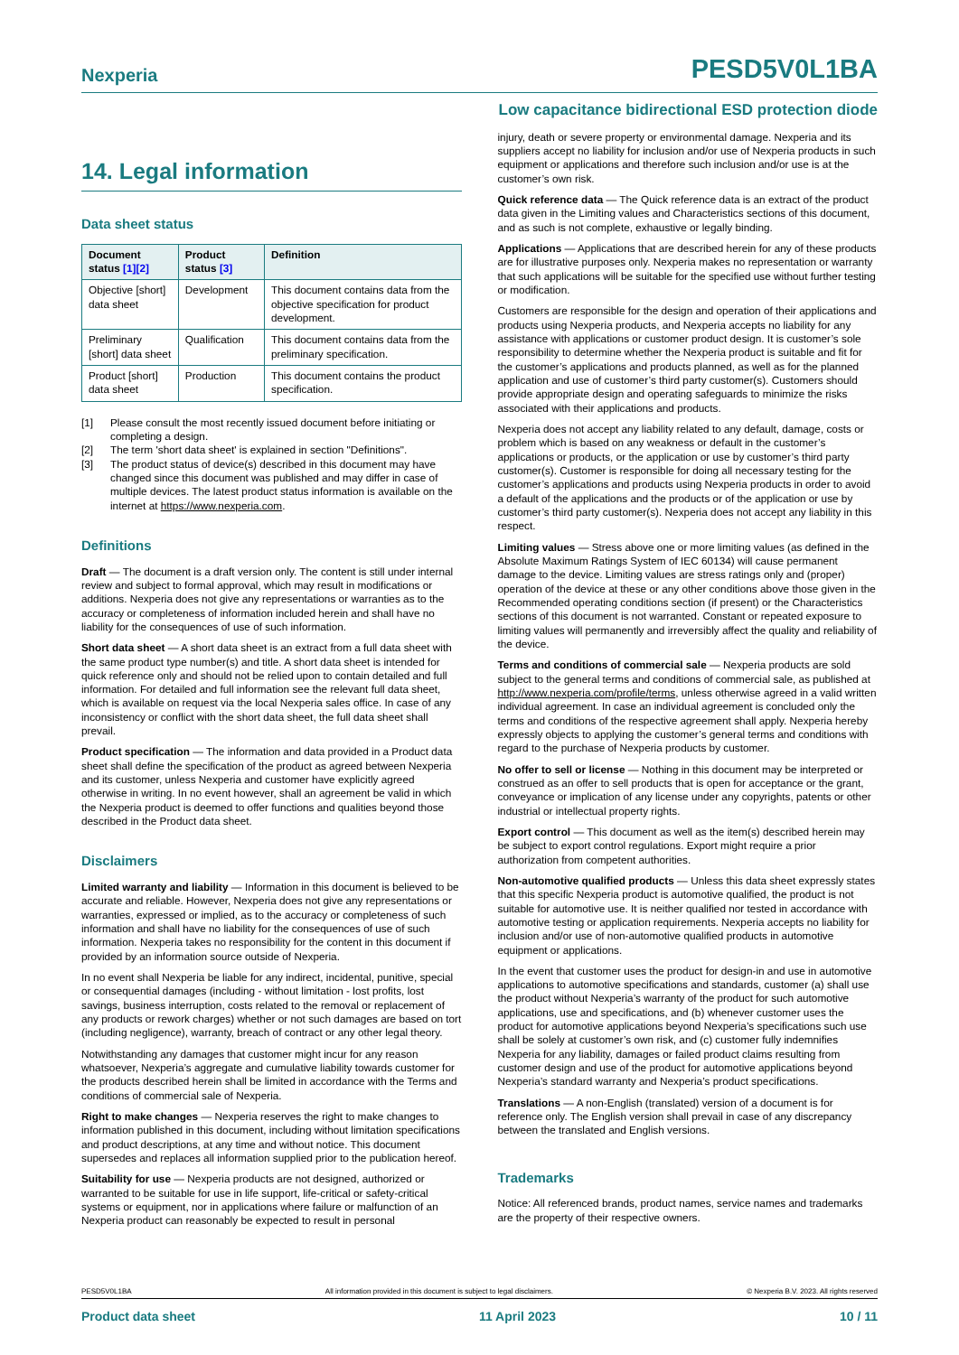Nexperia PESD5V0L1BA
Low capacitance bidirectional ESD protection diode
14. Legal information
Data sheet status
| Document status [1][2] | Product status [3] | Definition |
| --- | --- | --- |
| Objective [short] data sheet | Development | This document contains data from the objective specification for product development. |
| Preliminary [short] data sheet | Qualification | This document contains data from the preliminary specification. |
| Product [short] data sheet | Production | This document contains the product specification. |
[1] Please consult the most recently issued document before initiating or completing a design.
[2] The term 'short data sheet' is explained in section "Definitions".
[3] The product status of device(s) described in this document may have changed since this document was published and may differ in case of multiple devices. The latest product status information is available on the internet at https://www.nexperia.com.
Definitions
Draft — The document is a draft version only. The content is still under internal review and subject to formal approval, which may result in modifications or additions. Nexperia does not give any representations or warranties as to the accuracy or completeness of information included herein and shall have no liability for the consequences of use of such information.
Short data sheet — A short data sheet is an extract from a full data sheet with the same product type number(s) and title. A short data sheet is intended for quick reference only and should not be relied upon to contain detailed and full information. For detailed and full information see the relevant full data sheet, which is available on request via the local Nexperia sales office. In case of any inconsistency or conflict with the short data sheet, the full data sheet shall prevail.
Product specification — The information and data provided in a Product data sheet shall define the specification of the product as agreed between Nexperia and its customer, unless Nexperia and customer have explicitly agreed otherwise in writing. In no event however, shall an agreement be valid in which the Nexperia product is deemed to offer functions and qualities beyond those described in the Product data sheet.
Disclaimers
Limited warranty and liability — Information in this document is believed to be accurate and reliable. However, Nexperia does not give any representations or warranties, expressed or implied, as to the accuracy or completeness of such information and shall have no liability for the consequences of use of such information. Nexperia takes no responsibility for the content in this document if provided by an information source outside of Nexperia.
In no event shall Nexperia be liable for any indirect, incidental, punitive, special or consequential damages (including - without limitation - lost profits, lost savings, business interruption, costs related to the removal or replacement of any products or rework charges) whether or not such damages are based on tort (including negligence), warranty, breach of contract or any other legal theory.
Notwithstanding any damages that customer might incur for any reason whatsoever, Nexperia’s aggregate and cumulative liability towards customer for the products described herein shall be limited in accordance with the Terms and conditions of commercial sale of Nexperia.
Right to make changes — Nexperia reserves the right to make changes to information published in this document, including without limitation specifications and product descriptions, at any time and without notice. This document supersedes and replaces all information supplied prior to the publication hereof.
Suitability for use — Nexperia products are not designed, authorized or warranted to be suitable for use in life support, life-critical or safety-critical systems or equipment, nor in applications where failure or malfunction of an Nexperia product can reasonably be expected to result in personal
injury, death or severe property or environmental damage. Nexperia and its suppliers accept no liability for inclusion and/or use of Nexperia products in such equipment or applications and therefore such inclusion and/or use is at the customer’s own risk.
Quick reference data — The Quick reference data is an extract of the product data given in the Limiting values and Characteristics sections of this document, and as such is not complete, exhaustive or legally binding.
Applications — Applications that are described herein for any of these products are for illustrative purposes only. Nexperia makes no representation or warranty that such applications will be suitable for the specified use without further testing or modification.
Customers are responsible for the design and operation of their applications and products using Nexperia products, and Nexperia accepts no liability for any assistance with applications or customer product design. It is customer’s sole responsibility to determine whether the Nexperia product is suitable and fit for the customer’s applications and products planned, as well as for the planned application and use of customer’s third party customer(s). Customers should provide appropriate design and operating safeguards to minimize the risks associated with their applications and products.
Nexperia does not accept any liability related to any default, damage, costs or problem which is based on any weakness or default in the customer’s applications or products, or the application or use by customer’s third party customer(s). Customer is responsible for doing all necessary testing for the customer’s applications and products using Nexperia products in order to avoid a default of the applications and the products or of the application or use by customer’s third party customer(s). Nexperia does not accept any liability in this respect.
Limiting values — Stress above one or more limiting values (as defined in the Absolute Maximum Ratings System of IEC 60134) will cause permanent damage to the device. Limiting values are stress ratings only and (proper) operation of the device at these or any other conditions above those given in the Recommended operating conditions section (if present) or the Characteristics sections of this document is not warranted. Constant or repeated exposure to limiting values will permanently and irreversibly affect the quality and reliability of the device.
Terms and conditions of commercial sale — Nexperia products are sold subject to the general terms and conditions of commercial sale, as published at http://www.nexperia.com/profile/terms, unless otherwise agreed in a valid written individual agreement. In case an individual agreement is concluded only the terms and conditions of the respective agreement shall apply. Nexperia hereby expressly objects to applying the customer’s general terms and conditions with regard to the purchase of Nexperia products by customer.
No offer to sell or license — Nothing in this document may be interpreted or construed as an offer to sell products that is open for acceptance or the grant, conveyance or implication of any license under any copyrights, patents or other industrial or intellectual property rights.
Export control — This document as well as the item(s) described herein may be subject to export control regulations. Export might require a prior authorization from competent authorities.
Non-automotive qualified products — Unless this data sheet expressly states that this specific Nexperia product is automotive qualified, the product is not suitable for automotive use. It is neither qualified nor tested in accordance with automotive testing or application requirements. Nexperia accepts no liability for inclusion and/or use of non-automotive qualified products in automotive equipment or applications.
In the event that customer uses the product for design-in and use in automotive applications to automotive specifications and standards, customer (a) shall use the product without Nexperia’s warranty of the product for such automotive applications, use and specifications, and (b) whenever customer uses the product for automotive applications beyond Nexperia’s specifications such use shall be solely at customer’s own risk, and (c) customer fully indemnifies Nexperia for any liability, damages or failed product claims resulting from customer design and use of the product for automotive applications beyond Nexperia’s standard warranty and Nexperia’s product specifications.
Translations — A non-English (translated) version of a document is for reference only. The English version shall prevail in case of any discrepancy between the translated and English versions.
Trademarks
Notice: All referenced brands, product names, service names and trademarks are the property of their respective owners.
PESD5V0L1BA All information provided in this document is subject to legal disclaimers. © Nexperia B.V. 2023. All rights reserved
Product data sheet 11 April 2023 10 / 11